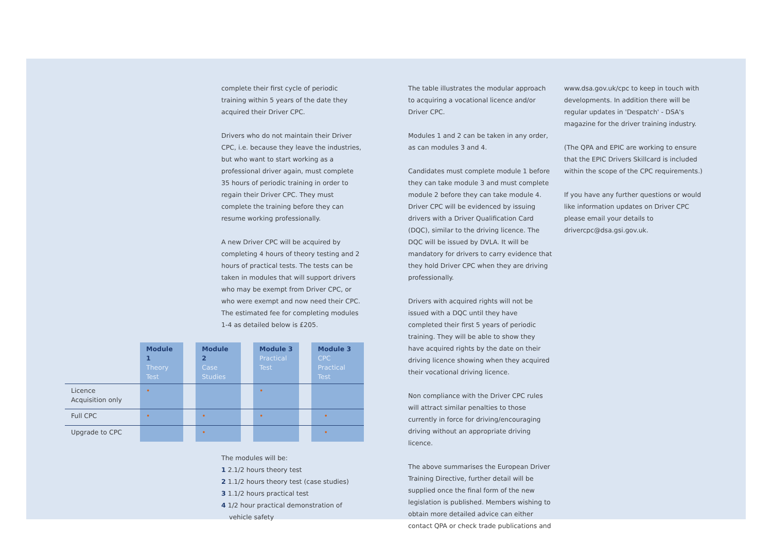complete their first cycle of periodic training within 5 years of the date they acquired their Driver CPC.
Drivers who do not maintain their Driver CPC, i.e. because they leave the industries, but who want to start working as a professional driver again, must complete 35 hours of periodic training in order to regain their Driver CPC. They must complete the training before they can resume working professionally.
A new Driver CPC will be acquired by completing 4 hours of theory testing and 2 hours of practical tests. The tests can be taken in modules that will support drivers who may be exempt from Driver CPC, or who were exempt and now need their CPC. The estimated fee for completing modules 1-4 as detailed below is £205.
| | Module 1 Theory Test | | Module 2 Case Studies | | Module 3 Practical Test | | Module 3 CPC Practical Test |
| --- | --- | --- | --- | --- | --- | --- | --- |
| Licence Acquisition only | • | | | | • | | |
| Full CPC | • | | • | | • | | • |
| Upgrade to CPC | | | • | | | | • |
The modules will be:
1 2.1/2 hours theory test
2 1.1/2 hours theory test (case studies)
3 1.1/2 hours practical test
4 1/2 hour practical demonstration of vehicle safety
The table illustrates the modular approach to acquiring a vocational licence and/or Driver CPC.
Modules 1 and 2 can be taken in any order, as can modules 3 and 4.
Candidates must complete module 1 before they can take module 3 and must complete module 2 before they can take module 4. Driver CPC will be evidenced by issuing drivers with a Driver Qualification Card (DQC), similar to the driving licence. The DQC will be issued by DVLA. It will be mandatory for drivers to carry evidence that they hold Driver CPC when they are driving professionally.
Drivers with acquired rights will not be issued with a DQC until they have completed their first 5 years of periodic training. They will be able to show they have acquired rights by the date on their driving licence showing when they acquired their vocational driving licence.
Non compliance with the Driver CPC rules will attract similar penalties to those currently in force for driving/encouraging driving without an appropriate driving licence.
The above summarises the European Driver Training Directive, further detail will be supplied once the final form of the new legislation is published. Members wishing to obtain more detailed advice can either contact QPA or check trade publications and
www.dsa.gov.uk/cpc to keep in touch with developments. In addition there will be regular updates in 'Despatch' - DSA's magazine for the driver training industry.
(The QPA and EPIC are working to ensure that the EPIC Drivers Skillcard is included within the scope of the CPC requirements.)
If you have any further questions or would like information updates on Driver CPC please email your details to drivercpc@dsa.gsi.gov.uk.